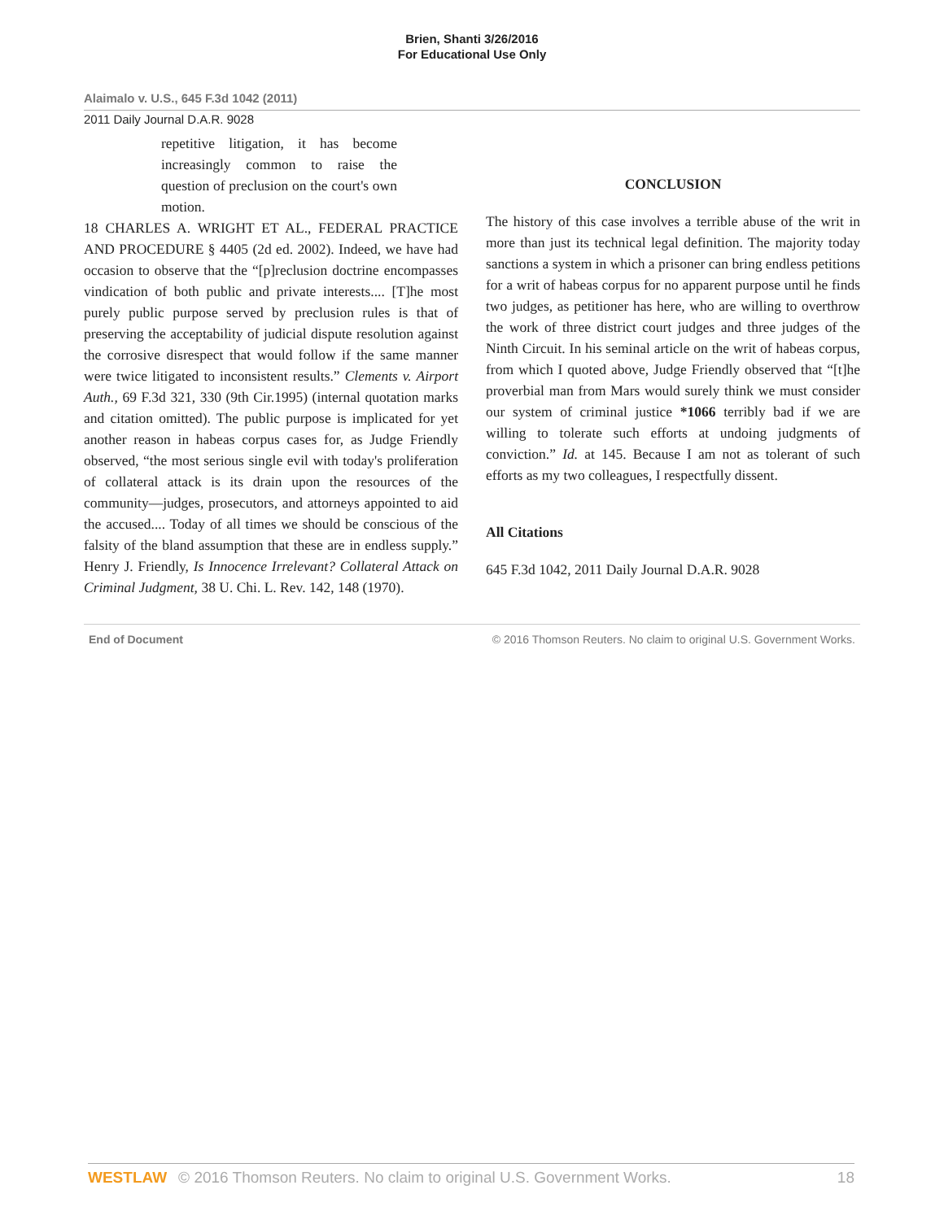Brien, Shanti 3/26/2016
For Educational Use Only
Alaimalo v. U.S., 645 F.3d 1042 (2011)
2011 Daily Journal D.A.R. 9028
repetitive litigation, it has become increasingly common to raise the question of preclusion on the court's own motion.
18 CHARLES A. WRIGHT ET AL., FEDERAL PRACTICE AND PROCEDURE § 4405 (2d ed. 2002). Indeed, we have had occasion to observe that the “[p]reclusion doctrine encompasses vindication of both public and private interests.... [T]he most purely public purpose served by preclusion rules is that of preserving the acceptability of judicial dispute resolution against the corrosive disrespect that would follow if the same manner were twice litigated to inconsistent results.” Clements v. Airport Auth., 69 F.3d 321, 330 (9th Cir.1995) (internal quotation marks and citation omitted). The public purpose is implicated for yet another reason in habeas corpus cases for, as Judge Friendly observed, “the most serious single evil with today's proliferation of collateral attack is its drain upon the resources of the community—judges, prosecutors, and attorneys appointed to aid the accused.... Today of all times we should be conscious of the falsity of the bland assumption that these are in endless supply.” Henry J. Friendly, Is Innocence Irrelevant? Collateral Attack on Criminal Judgment, 38 U. Chi. L. Rev. 142, 148 (1970).
CONCLUSION
The history of this case involves a terrible abuse of the writ in more than just its technical legal definition. The majority today sanctions a system in which a prisoner can bring endless petitions for a writ of habeas corpus for no apparent purpose until he finds two judges, as petitioner has here, who are willing to overthrow the work of three district court judges and three judges of the Ninth Circuit. In his seminal article on the writ of habeas corpus, from which I quoted above, Judge Friendly observed that “[t]he proverbial man from Mars would surely think we must consider our system of criminal justice *1066 terribly bad if we are willing to tolerate such efforts at undoing judgments of conviction.” Id. at 145. Because I am not as tolerant of such efforts as my two colleagues, I respectfully dissent.
All Citations
645 F.3d 1042, 2011 Daily Journal D.A.R. 9028
End of Document © 2016 Thomson Reuters. No claim to original U.S. Government Works.
WESTLAW © 2016 Thomson Reuters. No claim to original U.S. Government Works. 18